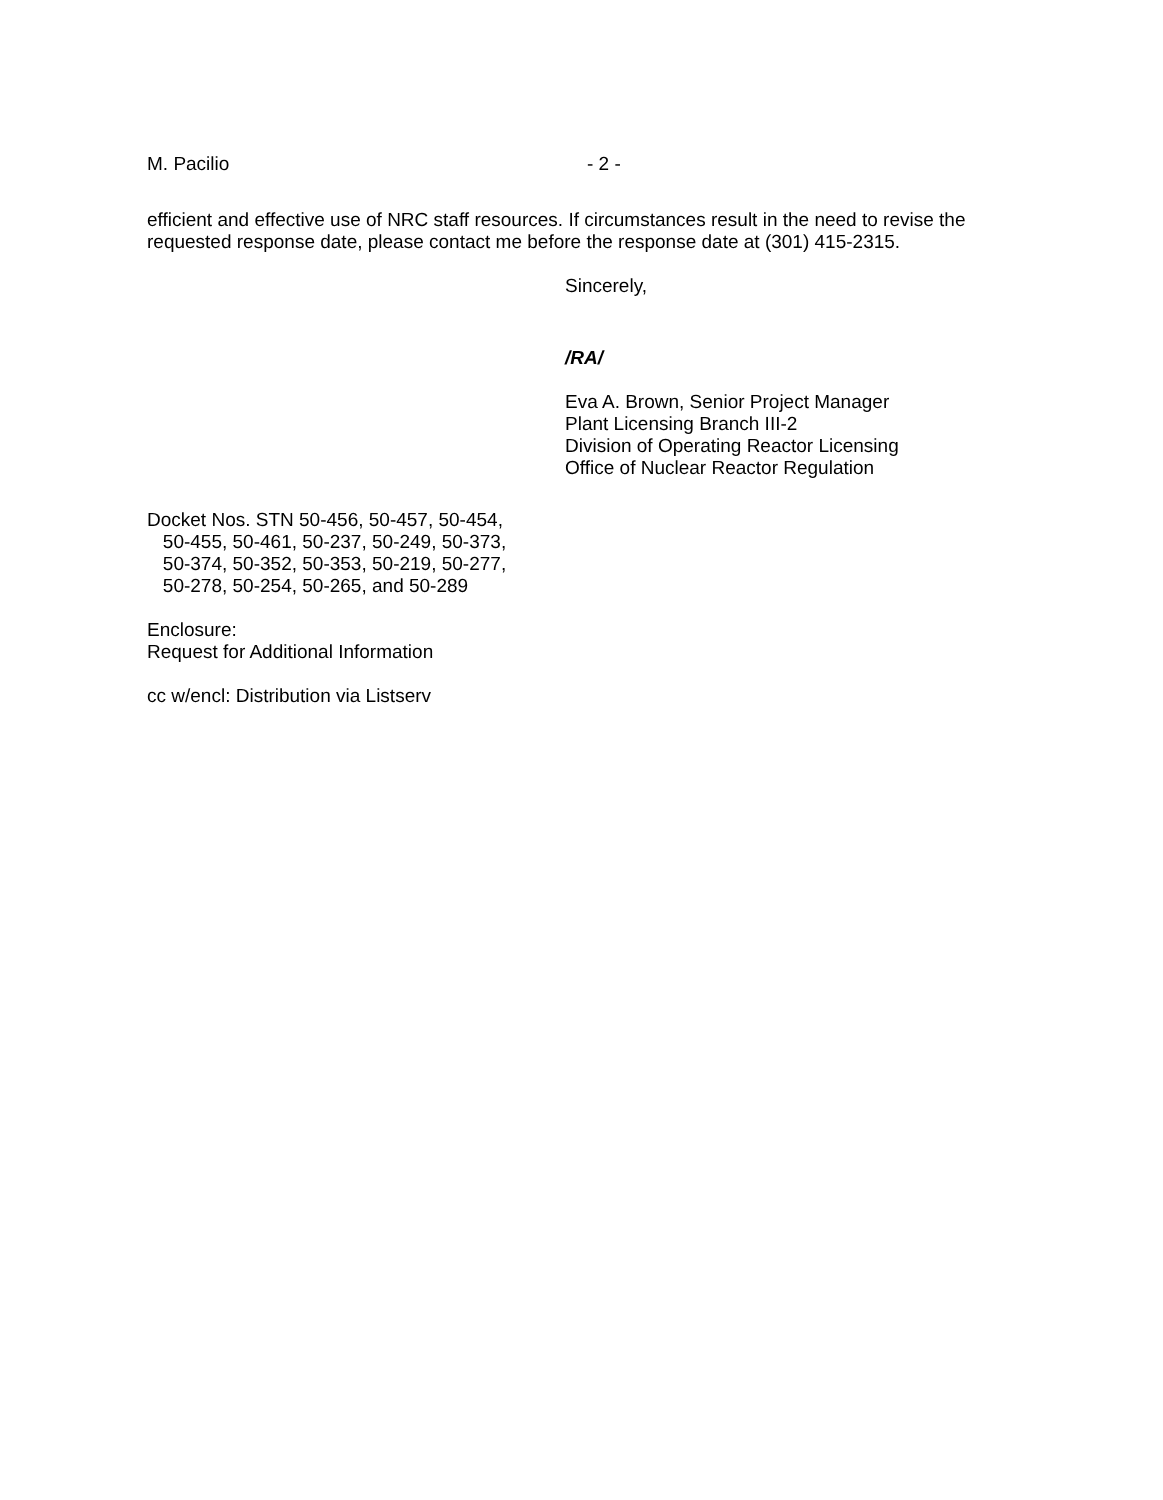M. Pacilio - 2 -
efficient and effective use of NRC staff resources. If circumstances result in the need to revise the requested response date, please contact me before the response date at (301) 415-2315.
Sincerely,
/RA/
Eva A. Brown, Senior Project Manager
Plant Licensing Branch III-2
Division of Operating Reactor Licensing
Office of Nuclear Reactor Regulation
Docket Nos. STN 50-456, 50-457, 50-454,
50-455, 50-461, 50-237, 50-249, 50-373,
50-374, 50-352, 50-353, 50-219, 50-277,
50-278, 50-254, 50-265, and 50-289
Enclosure:
Request for Additional Information
cc w/encl: Distribution via Listserv